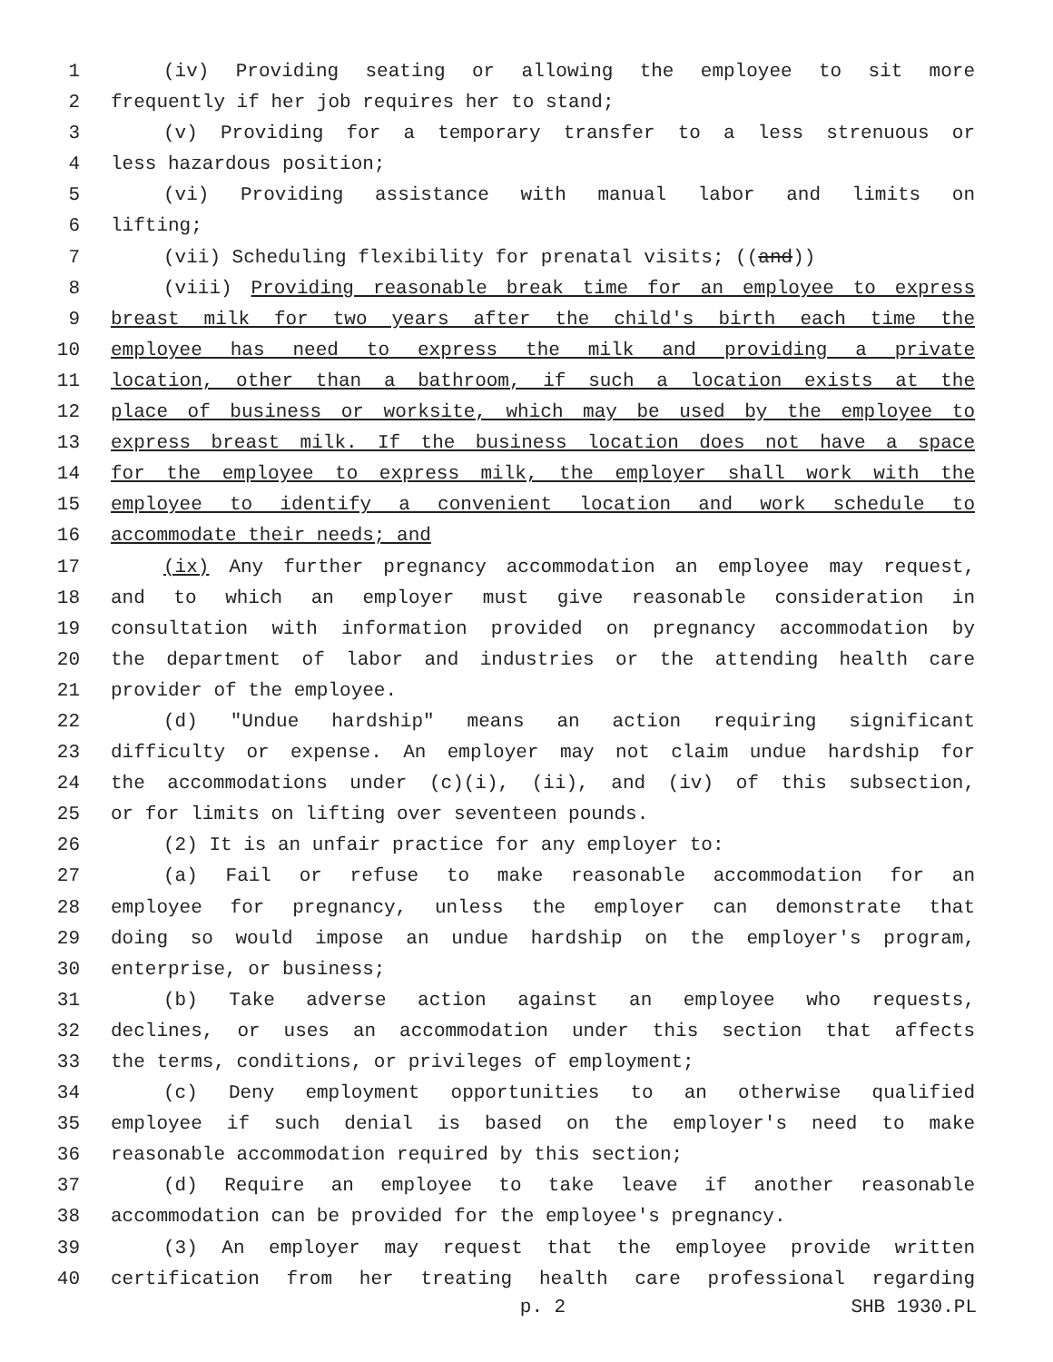1 (iv) Providing seating or allowing the employee to sit more
2 frequently if her job requires her to stand;
3 (v) Providing for a temporary transfer to a less strenuous or
4 less hazardous position;
5 (vi) Providing assistance with manual labor and limits on
6 lifting;
7 (vii) Scheduling flexibility for prenatal visits; ((and))
8 (viii) Providing reasonable break time for an employee to express
9 breast milk for two years after the child's birth each time the
10 employee has need to express the milk and providing a private
11 location, other than a bathroom, if such a location exists at the
12 place of business or worksite, which may be used by the employee to
13 express breast milk. If the business location does not have a space
14 for the employee to express milk, the employer shall work with the
15 employee to identify a convenient location and work schedule to
16 accommodate their needs; and
17 (ix) Any further pregnancy accommodation an employee may request,
18 and to which an employer must give reasonable consideration in
19 consultation with information provided on pregnancy accommodation by
20 the department of labor and industries or the attending health care
21 provider of the employee.
22 (d) "Undue hardship" means an action requiring significant
23 difficulty or expense. An employer may not claim undue hardship for
24 the accommodations under (c)(i), (ii), and (iv) of this subsection,
25 or for limits on lifting over seventeen pounds.
26 (2) It is an unfair practice for any employer to:
27 (a) Fail or refuse to make reasonable accommodation for an
28 employee for pregnancy, unless the employer can demonstrate that
29 doing so would impose an undue hardship on the employer's program,
30 enterprise, or business;
31 (b) Take adverse action against an employee who requests,
32 declines, or uses an accommodation under this section that affects
33 the terms, conditions, or privileges of employment;
34 (c) Deny employment opportunities to an otherwise qualified
35 employee if such denial is based on the employer's need to make
36 reasonable accommodation required by this section;
37 (d) Require an employee to take leave if another reasonable
38 accommodation can be provided for the employee's pregnancy.
39 (3) An employer may request that the employee provide written
40 certification from her treating health care professional regarding
p. 2 SHB 1930.PL